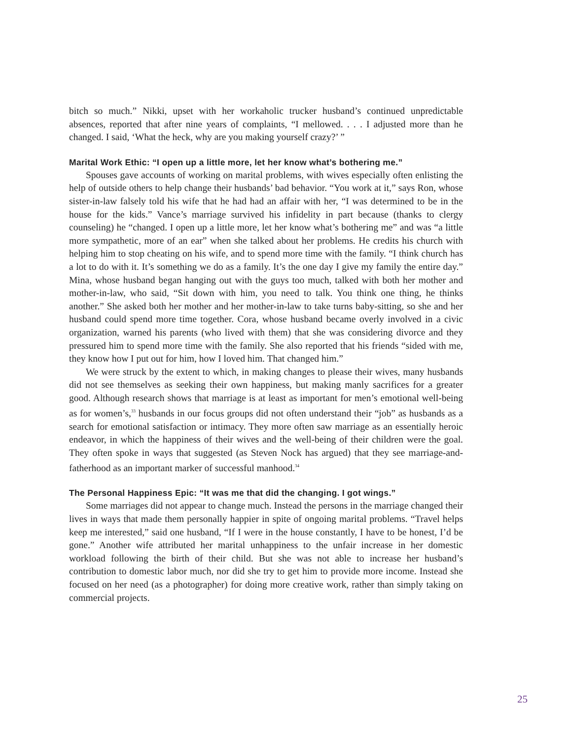bitch so much.” Nikki, upset with her workaholic trucker husband’s continued unpredictable absences, reported that after nine years of complaints, “I mellowed. . . . I adjusted more than he changed. I said, ‘What the heck, why are you making yourself crazy?’ ”
Marital Work Ethic: “I open up a little more, let her know what’s bothering me.”
Spouses gave accounts of working on marital problems, with wives especially often enlisting the help of outside others to help change their husbands’ bad behavior. “You work at it,” says Ron, whose sister-in-law falsely told his wife that he had had an affair with her, “I was determined to be in the house for the kids.” Vance’s marriage survived his infidelity in part because (thanks to clergy counseling) he “changed. I open up a little more, let her know what’s bothering me” and was “a little more sympathetic, more of an ear” when she talked about her problems. He credits his church with helping him to stop cheating on his wife, and to spend more time with the family. “I think church has a lot to do with it. It’s something we do as a family. It’s the one day I give my family the entire day.” Mina, whose husband began hanging out with the guys too much, talked with both her mother and mother-in-law, who said, “Sit down with him, you need to talk. You think one thing, he thinks another.” She asked both her mother and her mother-in-law to take turns baby-sitting, so she and her husband could spend more time together. Cora, whose husband became overly involved in a civic organization, warned his parents (who lived with them) that she was considering divorce and they pressured him to spend more time with the family. She also reported that his friends “sided with me, they know how I put out for him, how I loved him. That changed him.”
We were struck by the extent to which, in making changes to please their wives, many husbands did not see themselves as seeking their own happiness, but making manly sacrifices for a greater good. Although research shows that marriage is at least as important for men’s emotional well-being as for women’s,<sup>33</sup> husbands in our focus groups did not often understand their “job” as husbands as a search for emotional satisfaction or intimacy. They more often saw marriage as an essentially heroic endeavor, in which the happiness of their wives and the well-being of their children were the goal. They often spoke in ways that suggested (as Steven Nock has argued) that they see marriage-and-fatherhood as an important marker of successful manhood.<sup>34</sup>
The Personal Happiness Epic: “It was me that did the changing. I got wings.”
Some marriages did not appear to change much. Instead the persons in the marriage changed their lives in ways that made them personally happier in spite of ongoing marital problems. “Travel helps keep me interested,” said one husband, “If I were in the house constantly, I have to be honest, I’d be gone.” Another wife attributed her marital unhappiness to the unfair increase in her domestic workload following the birth of their child. But she was not able to increase her husband’s contribution to domestic labor much, nor did she try to get him to provide more income. Instead she focused on her need (as a photographer) for doing more creative work, rather than simply taking on commercial projects.
25